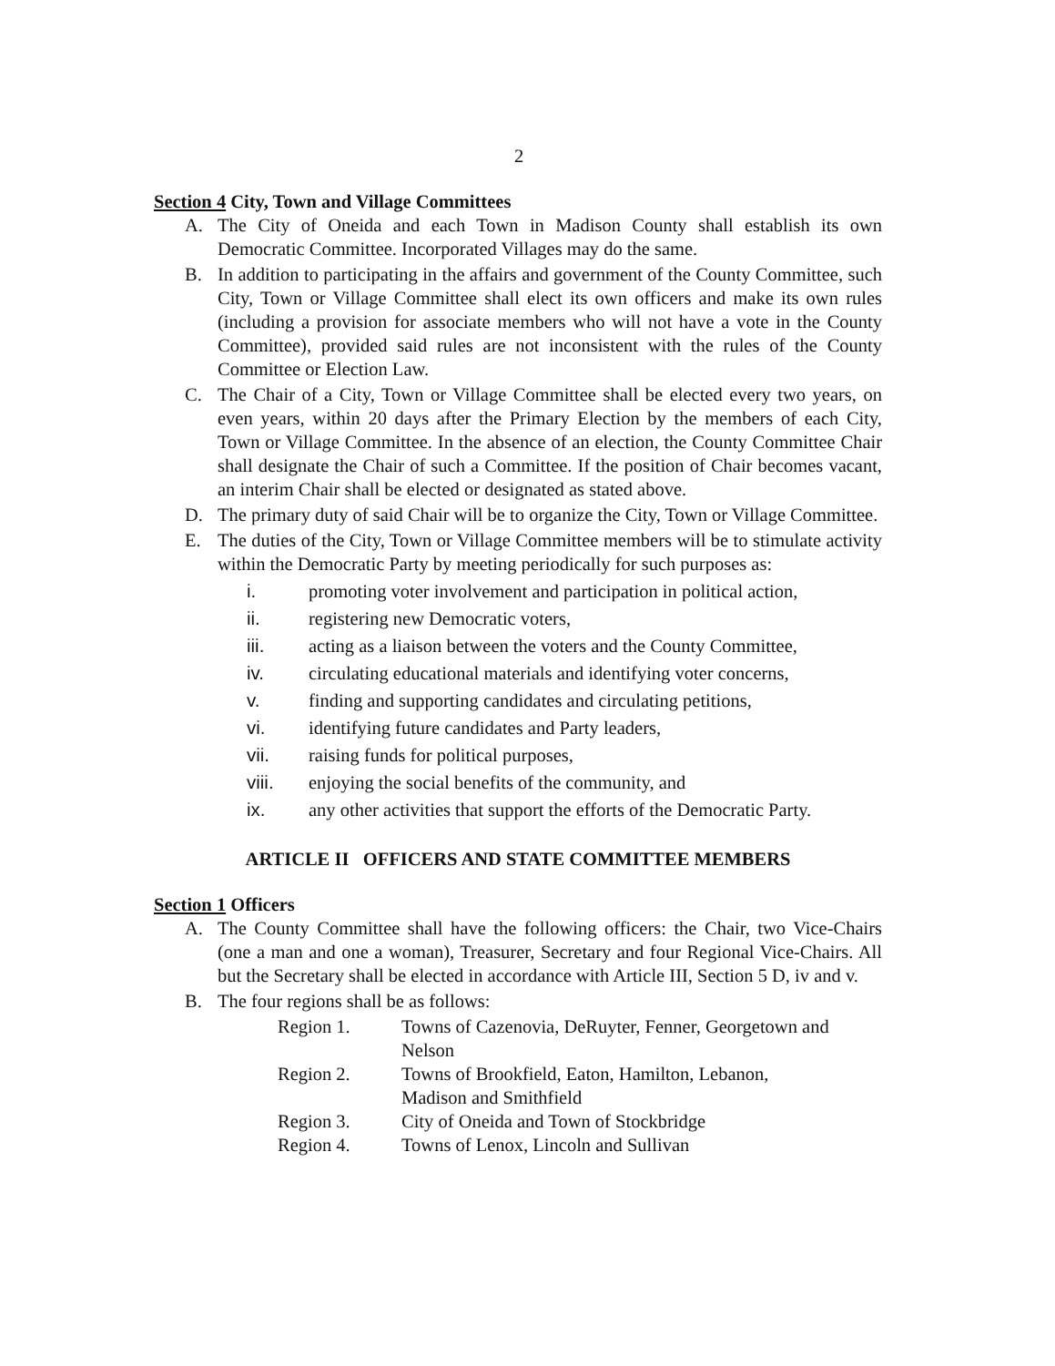2
Section 4 City, Town and Village Committees
A. The City of Oneida and each Town in Madison County shall establish its own Democratic Committee. Incorporated Villages may do the same.
B. In addition to participating in the affairs and government of the County Committee, such City, Town or Village Committee shall elect its own officers and make its own rules (including a provision for associate members who will not have a vote in the County Committee), provided said rules are not inconsistent with the rules of the County Committee or Election Law.
C. The Chair of a City, Town or Village Committee shall be elected every two years, on even years, within 20 days after the Primary Election by the members of each City, Town or Village Committee. In the absence of an election, the County Committee Chair shall designate the Chair of such a Committee. If the position of Chair becomes vacant, an interim Chair shall be elected or designated as stated above.
D. The primary duty of said Chair will be to organize the City, Town or Village Committee.
E. The duties of the City, Town or Village Committee members will be to stimulate activity within the Democratic Party by meeting periodically for such purposes as:
i. promoting voter involvement and participation in political action,
ii. registering new Democratic voters,
iii. acting as a liaison between the voters and the County Committee,
iv. circulating educational materials and identifying voter concerns,
v. finding and supporting candidates and circulating petitions,
vi. identifying future candidates and Party leaders,
vii. raising funds for political purposes,
viii. enjoying the social benefits of the community, and
ix. any other activities that support the efforts of the Democratic Party.
ARTICLE II OFFICERS AND STATE COMMITTEE MEMBERS
Section 1 Officers
A. The County Committee shall have the following officers: the Chair, two Vice-Chairs (one a man and one a woman), Treasurer, Secretary and four Regional Vice-Chairs. All but the Secretary shall be elected in accordance with Article III, Section 5 D, iv and v.
B. The four regions shall be as follows:
Region 1. Towns of Cazenovia, DeRuyter, Fenner, Georgetown and Nelson
Region 2. Towns of Brookfield, Eaton, Hamilton, Lebanon,
Madison and Smithfield
Region 3. City of Oneida and Town of Stockbridge
Region 4. Towns of Lenox, Lincoln and Sullivan